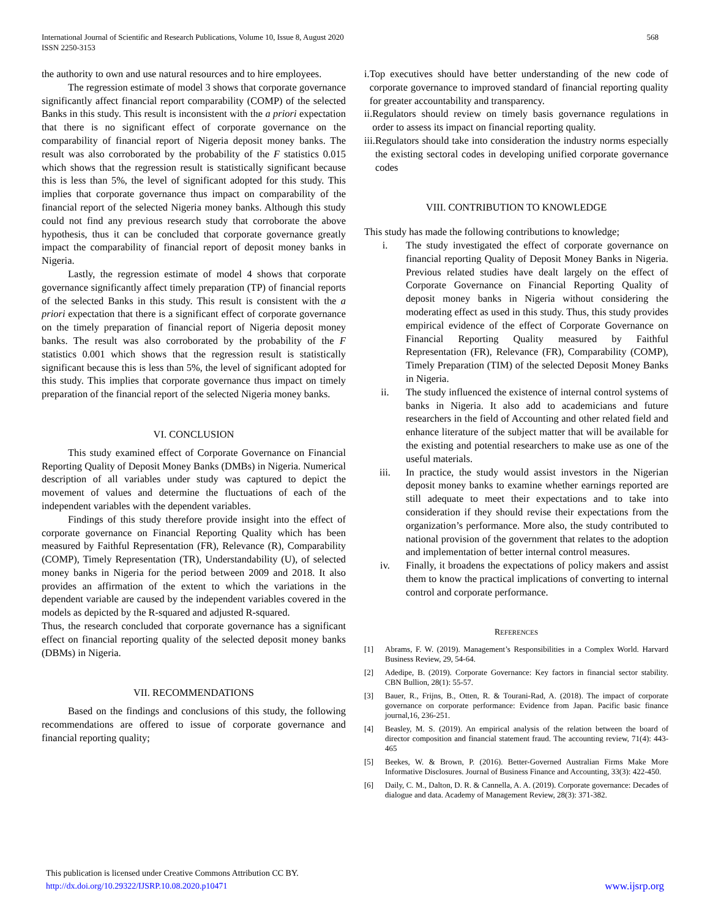International Journal of Scientific and Research Publications, Volume 10, Issue 8, August 2020
ISSN 2250-3153
568
the authority to own and use natural resources and to hire employees.
The regression estimate of model 3 shows that corporate governance significantly affect financial report comparability (COMP) of the selected Banks in this study. This result is inconsistent with the a priori expectation that there is no significant effect of corporate governance on the comparability of financial report of Nigeria deposit money banks. The result was also corroborated by the probability of the F statistics 0.015 which shows that the regression result is statistically significant because this is less than 5%, the level of significant adopted for this study. This implies that corporate governance thus impact on comparability of the financial report of the selected Nigeria money banks. Although this study could not find any previous research study that corroborate the above hypothesis, thus it can be concluded that corporate governance greatly impact the comparability of financial report of deposit money banks in Nigeria.
Lastly, the regression estimate of model 4 shows that corporate governance significantly affect timely preparation (TP) of financial reports of the selected Banks in this study. This result is consistent with the a priori expectation that there is a significant effect of corporate governance on the timely preparation of financial report of Nigeria deposit money banks. The result was also corroborated by the probability of the F statistics 0.001 which shows that the regression result is statistically significant because this is less than 5%, the level of significant adopted for this study. This implies that corporate governance thus impact on timely preparation of the financial report of the selected Nigeria money banks.
VI. CONCLUSION
This study examined effect of Corporate Governance on Financial Reporting Quality of Deposit Money Banks (DMBs) in Nigeria. Numerical description of all variables under study was captured to depict the movement of values and determine the fluctuations of each of the independent variables with the dependent variables.
Findings of this study therefore provide insight into the effect of corporate governance on Financial Reporting Quality which has been measured by Faithful Representation (FR), Relevance (R), Comparability (COMP), Timely Representation (TR), Understandability (U), of selected money banks in Nigeria for the period between 2009 and 2018. It also provides an affirmation of the extent to which the variations in the dependent variable are caused by the independent variables covered in the models as depicted by the R-squared and adjusted R-squared.
Thus, the research concluded that corporate governance has a significant effect on financial reporting quality of the selected deposit money banks (DBMs) in Nigeria.
VII. RECOMMENDATIONS
Based on the findings and conclusions of this study, the following recommendations are offered to issue of corporate governance and financial reporting quality;
i. Top executives should have better understanding of the new code of corporate governance to improved standard of financial reporting quality for greater accountability and transparency.
ii. Regulators should review on timely basis governance regulations in order to assess its impact on financial reporting quality.
iii. Regulators should take into consideration the industry norms especially the existing sectoral codes in developing unified corporate governance codes
VIII. CONTRIBUTION TO KNOWLEDGE
This study has made the following contributions to knowledge;
i. The study investigated the effect of corporate governance on financial reporting Quality of Deposit Money Banks in Nigeria. Previous related studies have dealt largely on the effect of Corporate Governance on Financial Reporting Quality of deposit money banks in Nigeria without considering the moderating effect as used in this study. Thus, this study provides empirical evidence of the effect of Corporate Governance on Financial Reporting Quality measured by Faithful Representation (FR), Relevance (FR), Comparability (COMP), Timely Preparation (TIM) of the selected Deposit Money Banks in Nigeria.
ii. The study influenced the existence of internal control systems of banks in Nigeria. It also add to academicians and future researchers in the field of Accounting and other related field and enhance literature of the subject matter that will be available for the existing and potential researchers to make use as one of the useful materials.
iii. In practice, the study would assist investors in the Nigerian deposit money banks to examine whether earnings reported are still adequate to meet their expectations and to take into consideration if they should revise their expectations from the organization’s performance. More also, the study contributed to national provision of the government that relates to the adoption and implementation of better internal control measures.
iv. Finally, it broadens the expectations of policy makers and assist them to know the practical implications of converting to internal control and corporate performance.
REFERENCES
[1] Abrams, F. W. (2019). Management’s Responsibilities in a Complex World. Harvard Business Review, 29, 54-64.
[2] Adedipe, B. (2019). Corporate Governance: Key factors in financial sector stability. CBN Bullion, 28(1): 55-57.
[3] Bauer, R., Frijns, B., Otten, R. & Tourani-Rad, A. (2018). The impact of corporate governance on corporate performance: Evidence from Japan. Pacific basic finance journal,16, 236-251.
[4] Beasley, M. S. (2019). An empirical analysis of the relation between the board of director composition and financial statement fraud. The accounting review, 71(4): 443-465
[5] Beekes, W. & Brown, P. (2016). Better-Governed Australian Firms Make More Informative Disclosures. Journal of Business Finance and Accounting, 33(3): 422-450.
[6] Daily, C. M., Dalton, D. R. & Cannella, A. A. (2019). Corporate governance: Decades of dialogue and data. Academy of Management Review, 28(3): 371-382.
This publication is licensed under Creative Commons Attribution CC BY.
http://dx.doi.org/10.29322/IJSRP.10.08.2020.p10471 www.ijsrp.org